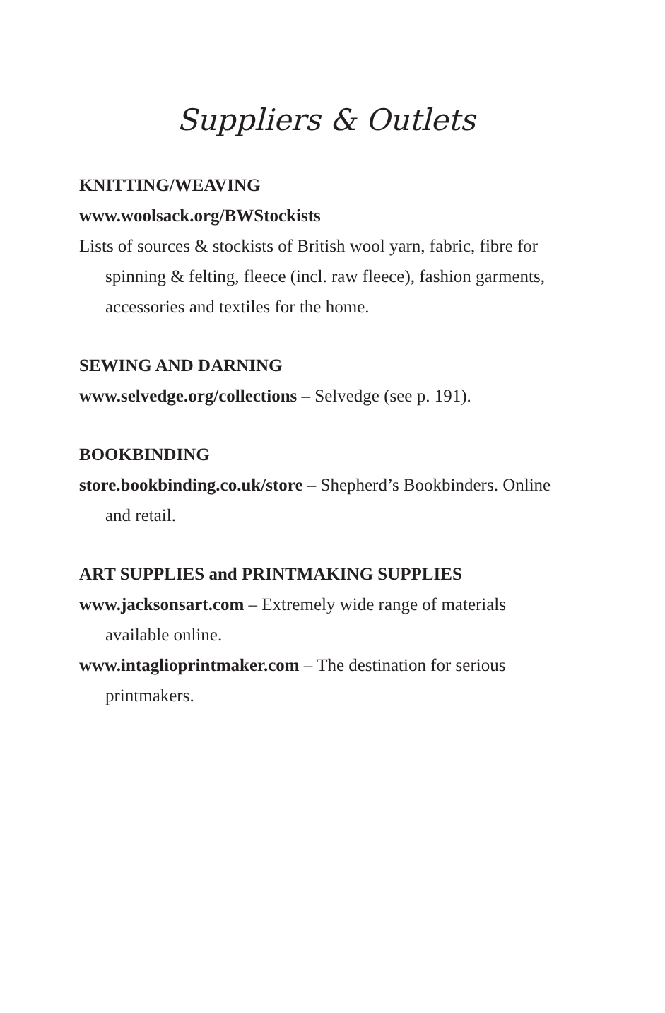Suppliers & Outlets
KNITTING/WEAVING
www.woolsack.org/BWStockists
Lists of sources & stockists of British wool yarn, fabric, fibre for spinning & felting, fleece (incl. raw fleece), fashion garments, accessories and textiles for the home.
SEWING AND DARNING
www.selvedge.org/collections – Selvedge (see p. 191).
BOOKBINDING
store.bookbinding.co.uk/store – Shepherd’s Bookbinders. Online and retail.
ART SUPPLIES and PRINTMAKING SUPPLIES
www.jacksonsart.com – Extremely wide range of materials available online.
www.intaglioprintmaker.com – The destination for serious printmakers.